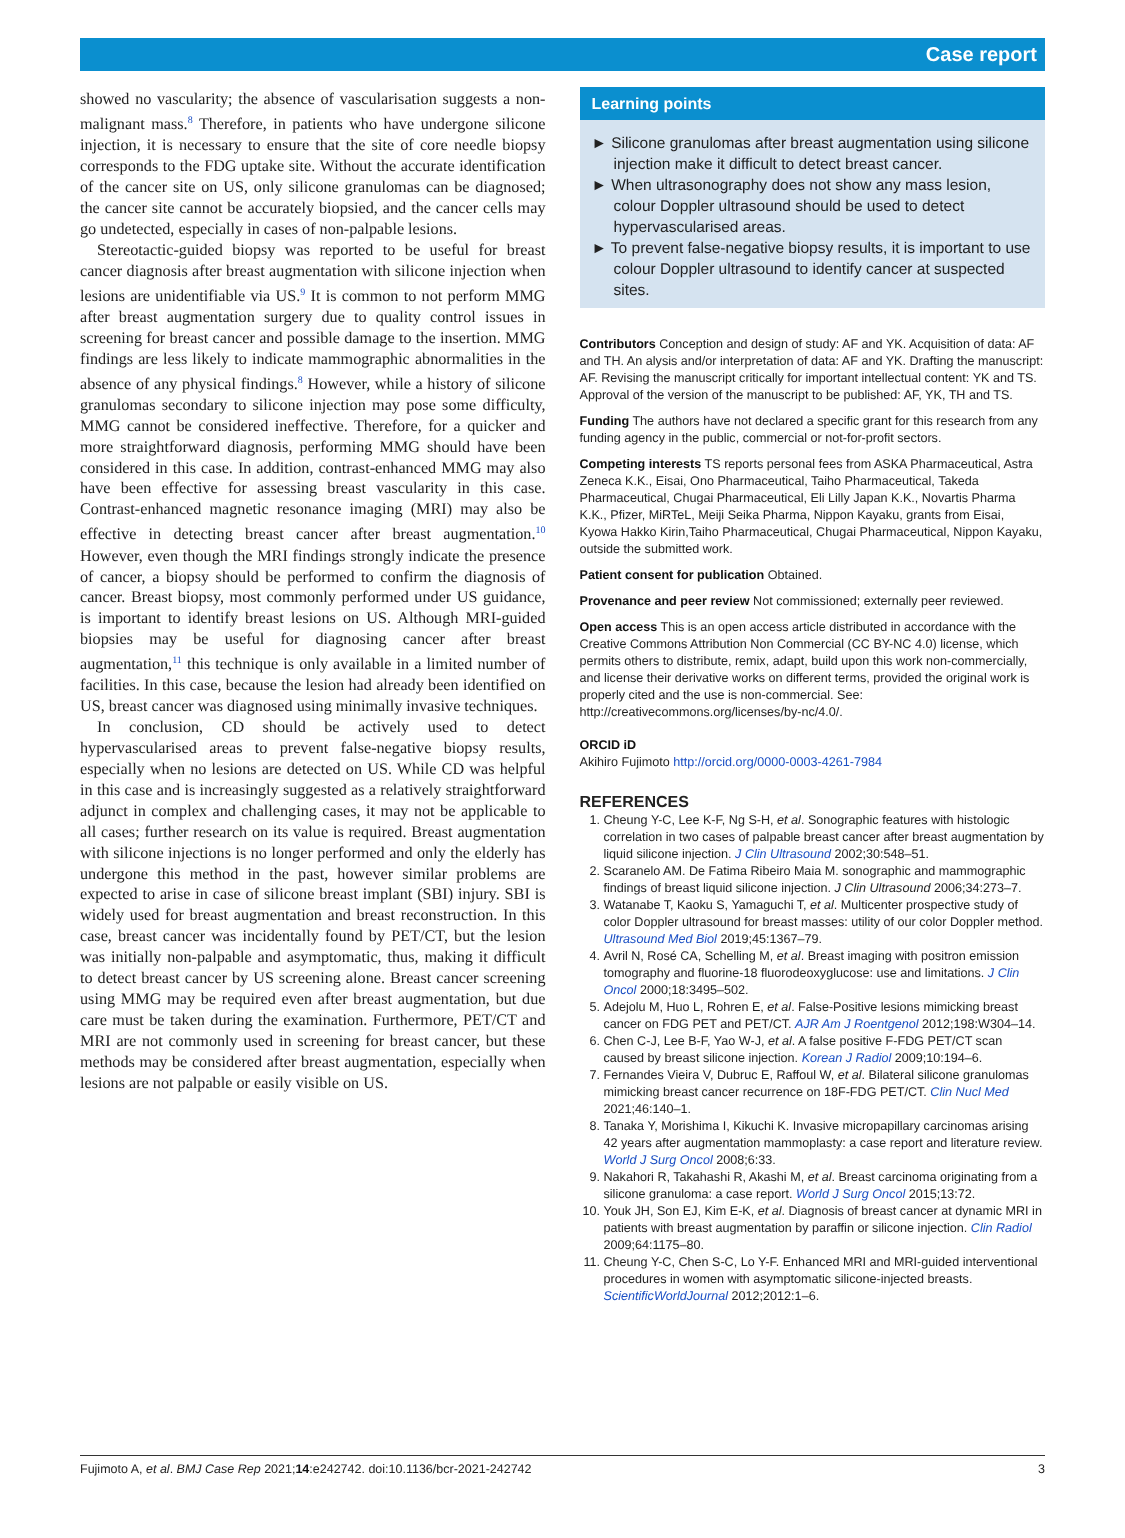Case report
showed no vascularity; the absence of vascularisation suggests a non-malignant mass.<sup>8</sup> Therefore, in patients who have undergone silicone injection, it is necessary to ensure that the site of core needle biopsy corresponds to the FDG uptake site. Without the accurate identification of the cancer site on US, only silicone granulomas can be diagnosed; the cancer site cannot be accurately biopsied, and the cancer cells may go undetected, especially in cases of non-palpable lesions.
Stereotactic-guided biopsy was reported to be useful for breast cancer diagnosis after breast augmentation with silicone injection when lesions are unidentifiable via US.<sup>9</sup> It is common to not perform MMG after breast augmentation surgery due to quality control issues in screening for breast cancer and possible damage to the insertion. MMG findings are less likely to indicate mammographic abnormalities in the absence of any physical findings.<sup>8</sup> However, while a history of silicone granulomas secondary to silicone injection may pose some difficulty, MMG cannot be considered ineffective. Therefore, for a quicker and more straightforward diagnosis, performing MMG should have been considered in this case. In addition, contrast-enhanced MMG may also have been effective for assessing breast vascularity in this case. Contrast-enhanced magnetic resonance imaging (MRI) may also be effective in detecting breast cancer after breast augmentation.<sup>10</sup> However, even though the MRI findings strongly indicate the presence of cancer, a biopsy should be performed to confirm the diagnosis of cancer. Breast biopsy, most commonly performed under US guidance, is important to identify breast lesions on US. Although MRI-guided biopsies may be useful for diagnosing cancer after breast augmentation,<sup>11</sup> this technique is only available in a limited number of facilities. In this case, because the lesion had already been identified on US, breast cancer was diagnosed using minimally invasive techniques.
In conclusion, CD should be actively used to detect hypervascularised areas to prevent false-negative biopsy results, especially when no lesions are detected on US. While CD was helpful in this case and is increasingly suggested as a relatively straightforward adjunct in complex and challenging cases, it may not be applicable to all cases; further research on its value is required. Breast augmentation with silicone injections is no longer performed and only the elderly has undergone this method in the past, however similar problems are expected to arise in case of silicone breast implant (SBI) injury. SBI is widely used for breast augmentation and breast reconstruction. In this case, breast cancer was incidentally found by PET/CT, but the lesion was initially non-palpable and asymptomatic, thus, making it difficult to detect breast cancer by US screening alone. Breast cancer screening using MMG may be required even after breast augmentation, but due care must be taken during the examination. Furthermore, PET/CT and MRI are not commonly used in screening for breast cancer, but these methods may be considered after breast augmentation, especially when lesions are not palpable or easily visible on US.
Learning points
► Silicone granulomas after breast augmentation using silicone injection make it difficult to detect breast cancer.
► When ultrasonography does not show any mass lesion, colour Doppler ultrasound should be used to detect hypervascularised areas.
► To prevent false-negative biopsy results, it is important to use colour Doppler ultrasound to identify cancer at suspected sites.
Contributors Conception and design of study: AF and YK. Acquisition of data: AF and TH. An alysis and/or interpretation of data: AF and YK. Drafting the manuscript: AF. Revising the manuscript critically for important intellectual content: YK and TS. Approval of the version of the manuscript to be published: AF, YK, TH and TS.
Funding The authors have not declared a specific grant for this research from any funding agency in the public, commercial or not-for-profit sectors.
Competing interests TS reports personal fees from ASKA Pharmaceutical, Astra Zeneca K.K., Eisai, Ono Pharmaceutical, Taiho Pharmaceutical, Takeda Pharmaceutical, Chugai Pharmaceutical, Eli Lilly Japan K.K., Novartis Pharma K.K., Pfizer, MiRTeL, Meiji Seika Pharma, Nippon Kayaku, grants from Eisai, Kyowa Hakko Kirin,Taiho Pharmaceutical, Chugai Pharmaceutical, Nippon Kayaku, outside the submitted work.
Patient consent for publication Obtained.
Provenance and peer review Not commissioned; externally peer reviewed.
Open access This is an open access article distributed in accordance with the Creative Commons Attribution Non Commercial (CC BY-NC 4.0) license, which permits others to distribute, remix, adapt, build upon this work non-commercially, and license their derivative works on different terms, provided the original work is properly cited and the use is non-commercial. See: http://creativecommons.org/licenses/by-nc/4.0/.
ORCID iD
Akihiro Fujimoto http://orcid.org/0000-0003-4261-7984
REFERENCES
1. Cheung Y-C, Lee K-F, Ng S-H, et al. Sonographic features with histologic correlation in two cases of palpable breast cancer after breast augmentation by liquid silicone injection. J Clin Ultrasound 2002;30:548–51.
2. Scaranelo AM. De Fatima Ribeiro Maia M. sonographic and mammographic findings of breast liquid silicone injection. J Clin Ultrasound 2006;34:273–7.
3. Watanabe T, Kaoku S, Yamaguchi T, et al. Multicenter prospective study of color Doppler ultrasound for breast masses: utility of our color Doppler method. Ultrasound Med Biol 2019;45:1367–79.
4. Avril N, Rosé CA, Schelling M, et al. Breast imaging with positron emission tomography and fluorine-18 fluorodeoxyglucose: use and limitations. J Clin Oncol 2000;18:3495–502.
5. Adejolu M, Huo L, Rohren E, et al. False-Positive lesions mimicking breast cancer on FDG PET and PET/CT. AJR Am J Roentgenol 2012;198:W304–14.
6. Chen C-J, Lee B-F, Yao W-J, et al. A false positive F-FDG PET/CT scan caused by breast silicone injection. Korean J Radiol 2009;10:194–6.
7. Fernandes Vieira V, Dubruc E, Raffoul W, et al. Bilateral silicone granulomas mimicking breast cancer recurrence on 18F-FDG PET/CT. Clin Nucl Med 2021;46:140–1.
8. Tanaka Y, Morishima I, Kikuchi K. Invasive micropapillary carcinomas arising 42 years after augmentation mammoplasty: a case report and literature review. World J Surg Oncol 2008;6:33.
9. Nakahori R, Takahashi R, Akashi M, et al. Breast carcinoma originating from a silicone granuloma: a case report. World J Surg Oncol 2015;13:72.
10. Youk JH, Son EJ, Kim E-K, et al. Diagnosis of breast cancer at dynamic MRI in patients with breast augmentation by paraffin or silicone injection. Clin Radiol 2009;64:1175–80.
11. Cheung Y-C, Chen S-C, Lo Y-F. Enhanced MRI and MRI-guided interventional procedures in women with asymptomatic silicone-injected breasts. ScientificWorldJournal 2012;2012:1–6.
Fujimoto A, et al. BMJ Case Rep 2021;14:e242742. doi:10.1136/bcr-2021-242742 3